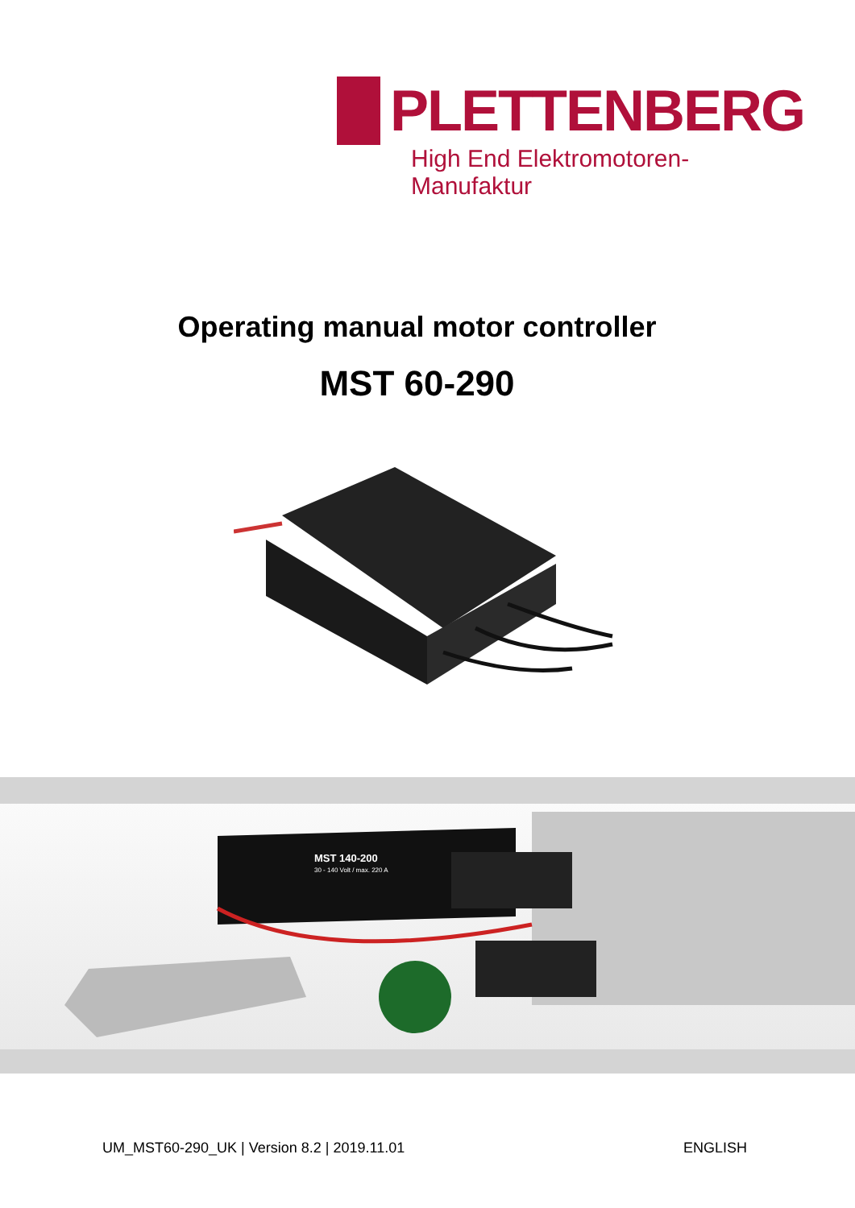PLETTENBERG
High End Elektromotoren-Manufaktur
Operating manual motor controller
MST 60-290
MST 140-200
30 - 140 Volt / max. 220 A
UM_MST60-290_UK | Version 8.2 | 2019.11.01 ENGLISH